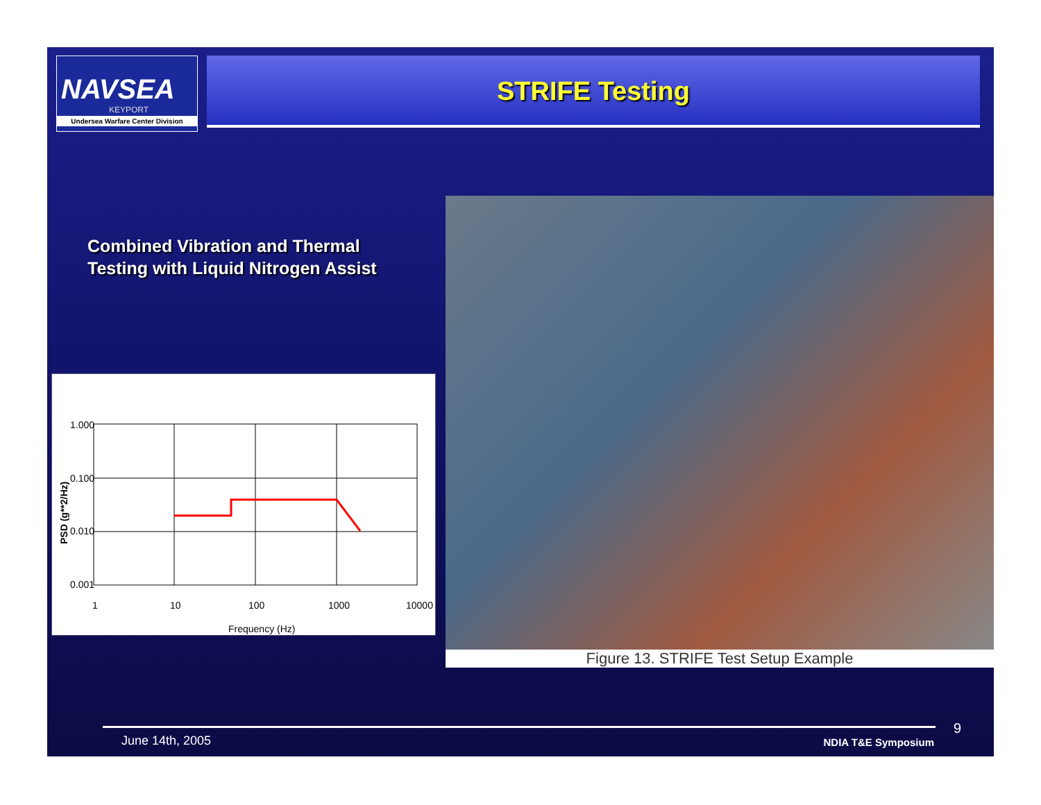NAVSEA
KEYPORT
Undersea Warfare Center Division
STRIFE Testing
Combined Vibration and Thermal
Testing with Liquid Nitrogen Assist
1.000
0.100
0.010
0.001
1
10
100
1000
10000
Frequency (Hz)
PSD (g**2/Hz)
Figure 13. STRIFE Test Setup Example
June 14th, 2005 NDIA T&E Symposium 9